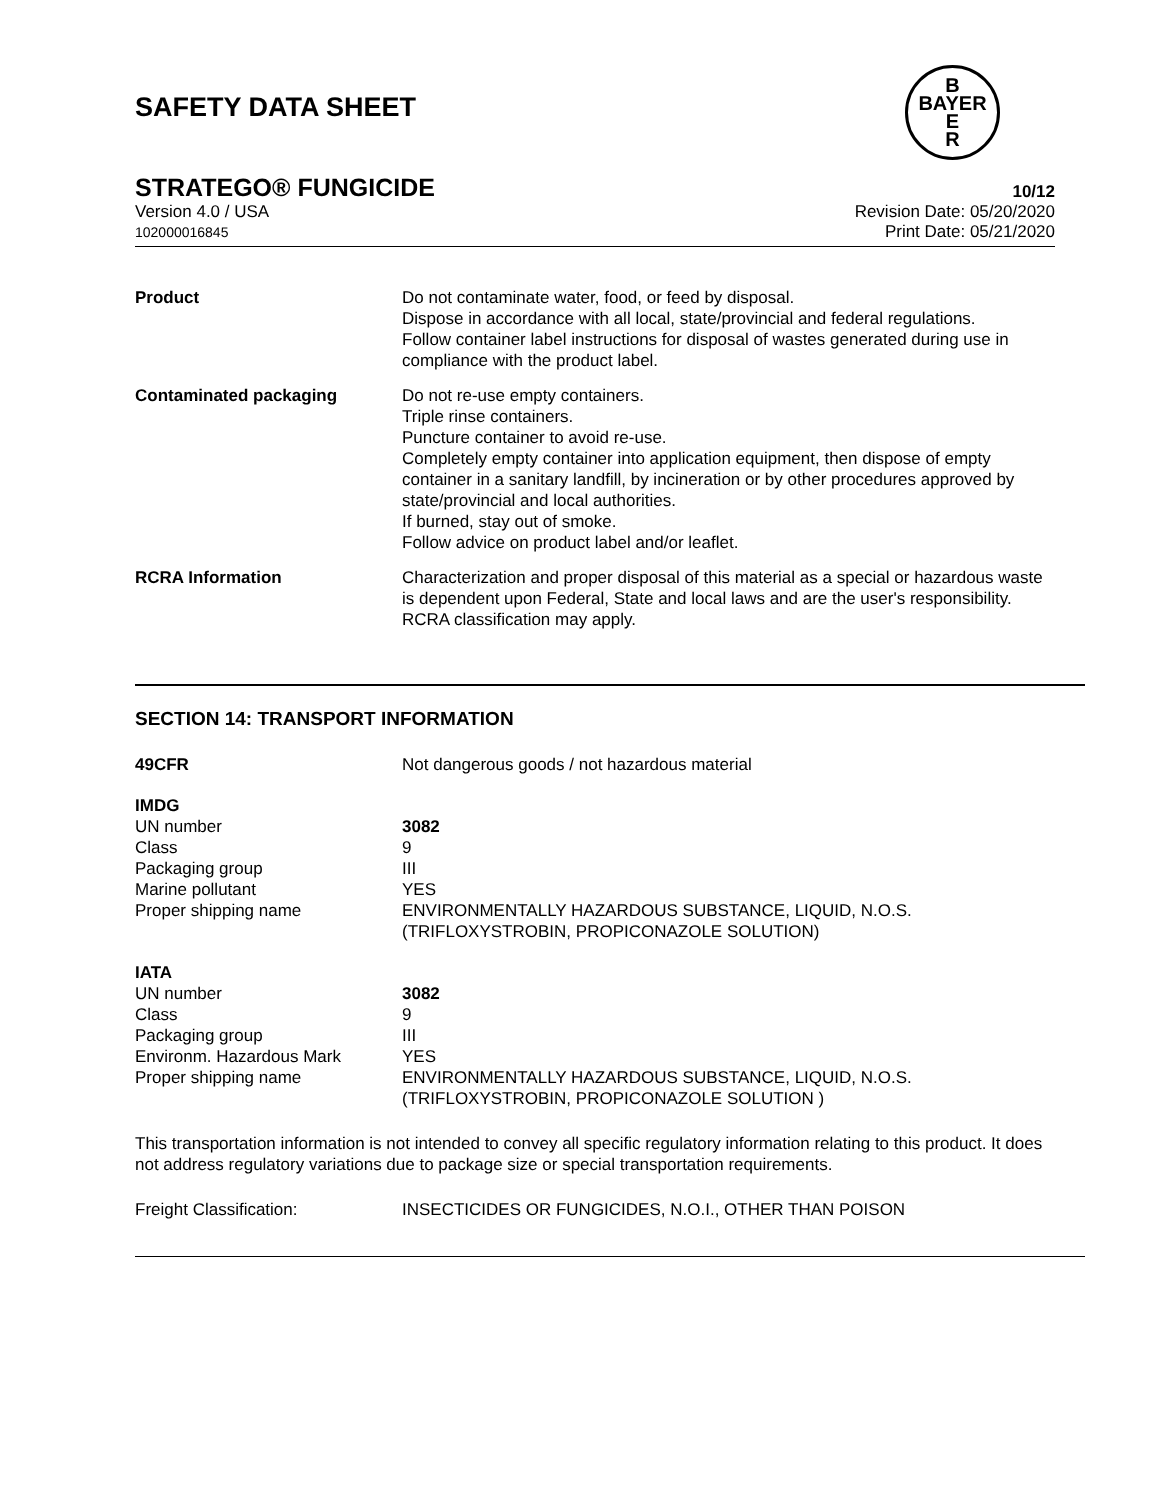SAFETY DATA SHEET
B
BAYER
E
R
STRATEGO® FUNGICIDE 10/12
Version 4.0 / USA
102000016845
Revision Date: 05/20/2020
Print Date: 05/21/2020
| Product | Do not contaminate water, food, or feed by disposal. Dispose in accordance with all local, state/provincial and federal regulations. Follow container label instructions for disposal of wastes generated during use in compliance with the product label. |
| Contaminated packaging | Do not re-use empty containers. Triple rinse containers. Puncture container to avoid re-use. Completely empty container into application equipment, then dispose of empty container in a sanitary landfill, by incineration or by other procedures approved by state/provincial and local authorities. If burned, stay out of smoke. Follow advice on product label and/or leaflet. |
| RCRA Information | Characterization and proper disposal of this material as a special or hazardous waste is dependent upon Federal, State and local laws and are the user's responsibility. RCRA classification may apply. |
SECTION 14: TRANSPORT INFORMATION
| 49CFR | Not dangerous goods / not hazardous material |
| IMDG | |
| UN number | 3082 |
| Class | 9 |
| Packaging group | III |
| Marine pollutant | YES |
| Proper shipping name | ENVIRONMENTALLY HAZARDOUS SUBSTANCE, LIQUID, N.O.S. (TRIFLOXYSTROBIN, PROPICONAZOLE SOLUTION) |
| IATA | |
| UN number | 3082 |
| Class | 9 |
| Packaging group | III |
| Environm. Hazardous Mark | YES |
| Proper shipping name | ENVIRONMENTALLY HAZARDOUS SUBSTANCE, LIQUID, N.O.S. (TRIFLOXYSTROBIN, PROPICONAZOLE SOLUTION ) |
This transportation information is not intended to convey all specific regulatory information relating to this product. It does not address regulatory variations due to package size or special transportation requirements.
| Freight Classification: | INSECTICIDES OR FUNGICIDES, N.O.I., OTHER THAN POISON |